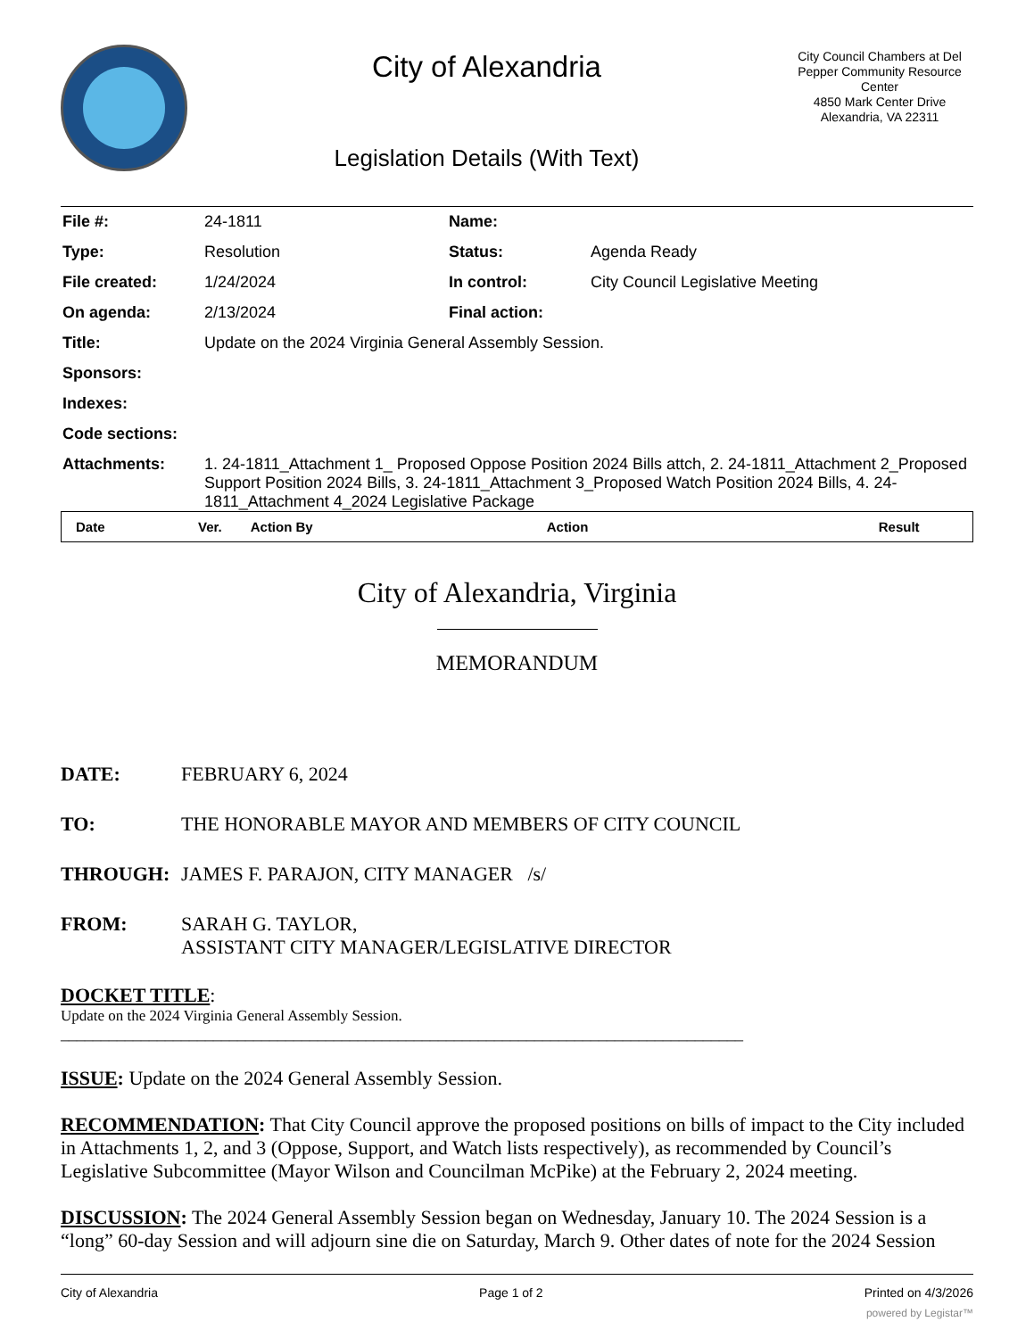City of Alexandria
Legislation Details (With Text)
City Council Chambers at Del Pepper Community Resource Center
4850 Mark Center Drive
Alexandria, VA 22311
| File #: | 24-1811 | Name: | |
| Type: | Resolution | Status: | Agenda Ready |
| File created: | 1/24/2024 | In control: | City Council Legislative Meeting |
| On agenda: | 2/13/2024 | Final action: | |
| Title: | Update on the 2024 Virginia General Assembly Session. | | |
| Sponsors: | | | |
| Indexes: | | | |
| Code sections: | | | |
| Attachments: | 1. 24-1811_Attachment 1_ Proposed Oppose Position 2024 Bills attch, 2. 24-1811_Attachment 2_Proposed Support Position 2024 Bills, 3. 24-1811_Attachment 3_Proposed Watch Position 2024 Bills, 4. 24-1811_Attachment 4_2024 Legislative Package | | |
| Date | Ver. | Action By | Action | Result |
| --- | --- | --- | --- | --- |
City of Alexandria, Virginia
MEMORANDUM
DATE: FEBRUARY 6, 2024
TO: THE HONORABLE MAYOR AND MEMBERS OF CITY COUNCIL
THROUGH: JAMES F. PARAJON, CITY MANAGER /s/
FROM: SARAH G. TAYLOR,
ASSISTANT CITY MANAGER/LEGISLATIVE DIRECTOR
DOCKET TITLE:
Update on the 2024 Virginia General Assembly Session.
_____________________________________________________________________________________
ISSUE: Update on the 2024 General Assembly Session.
RECOMMENDATION: That City Council approve the proposed positions on bills of impact to the City included in Attachments 1, 2, and 3 (Oppose, Support, and Watch lists respectively), as recommended by Council’s Legislative Subcommittee (Mayor Wilson and Councilman McPike) at the February 2, 2024 meeting.
DISCUSSION: The 2024 General Assembly Session began on Wednesday, January 10. The 2024 Session is a “long” 60-day Session and will adjourn sine die on Saturday, March 9. Other dates of note for the 2024 Session
City of Alexandria Page 1 of 2 Printed on 4/3/2026
powered by Legistar™